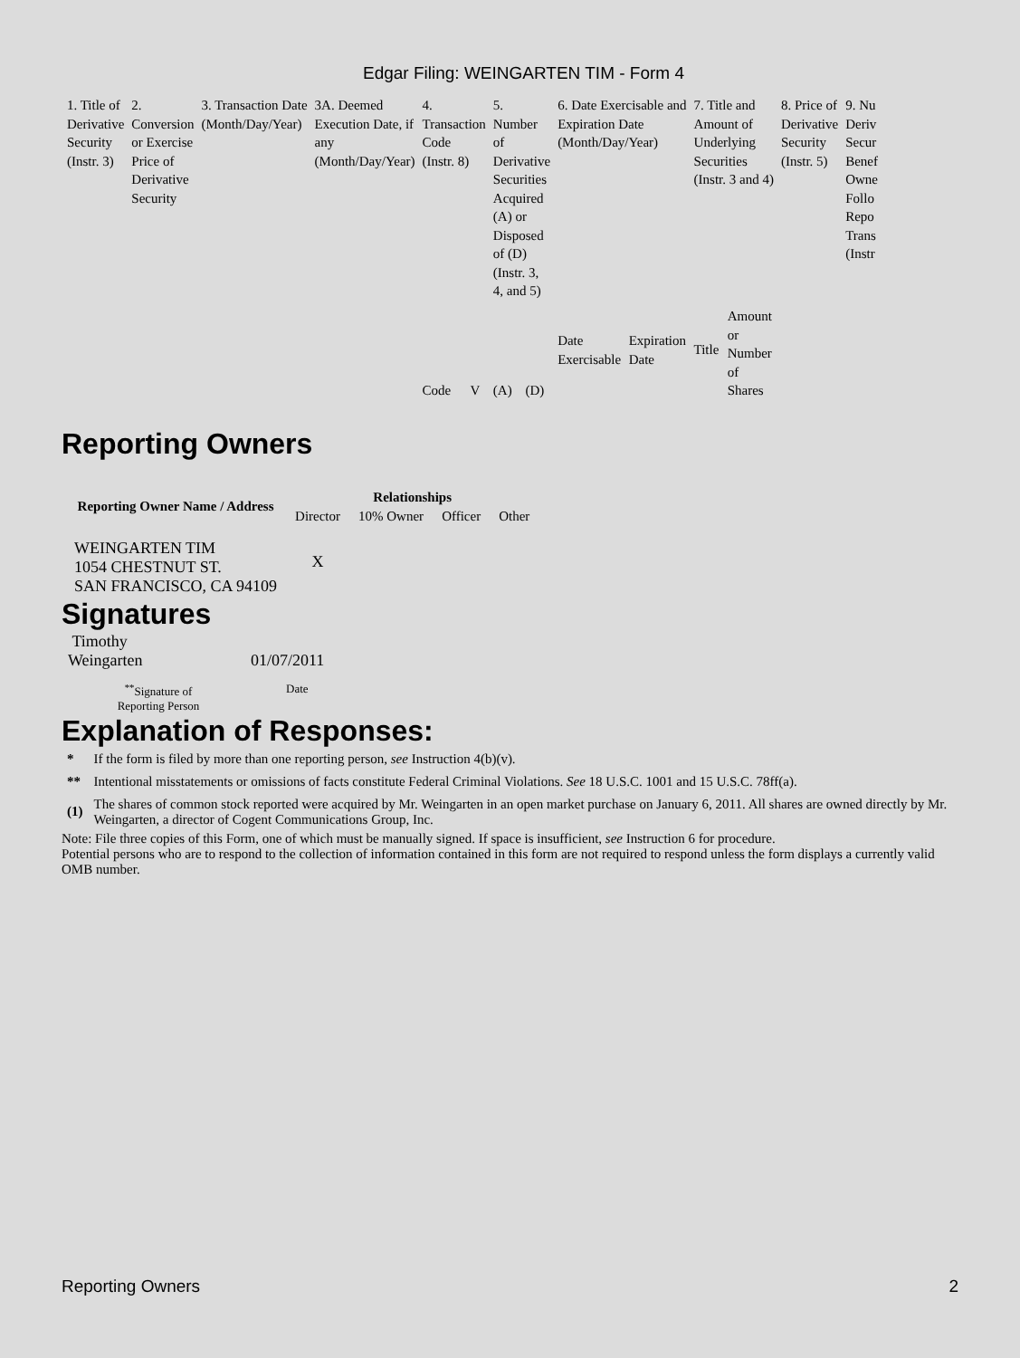Edgar Filing: WEINGARTEN TIM - Form 4
| 1. Title of Derivative Security (Instr. 3) | 2. Conversion or Exercise Price of Derivative Security | 3. Transaction Date (Month/Day/Year) | 3A. Deemed Execution Date, if any (Month/Day/Year) | 4. Transaction Code (Instr. 8) | | 5. Number of Derivative Securities Acquired (A) or Disposed of (D) (Instr. 3, 4, and 5) | | 6. Date Exercisable and Expiration Date (Month/Day/Year) | | 7. Title and Amount of Underlying Securities (Instr. 3 and 4) | | 8. Price of Derivative Security (Instr. 5) | 9. Nu Deriv Secur Benef Owne Follo Repo Trans (Instr |
| --- | --- | --- | --- | --- | --- | --- | --- | --- | --- | --- | --- | --- | --- |
| | | | | Code | V | (A) | (D) | Date Exercisable | Expiration Date | Title | Amount or Number of Shares | | |
Reporting Owners
| Reporting Owner Name / Address | Relationships | | | |
| --- | --- | --- | --- | --- |
| | Director | 10% Owner | Officer | Other |
| WEINGARTEN TIM 1054 CHESTNUT ST. SAN FRANCISCO, CA 94109 | X | | | |
Signatures
| Timothy Weingarten | 01/07/2011 |
| <sup>**</sup> Signature of Reporting Person | Date |
Explanation of Responses:
| * | If the form is filed by more than one reporting person, see Instruction 4(b)(v). |
| ** | Intentional misstatements or omissions of facts constitute Federal Criminal Violations. See 18 U.S.C. 1001 and 15 U.S.C. 78ff(a). |
| (1) | The shares of common stock reported were acquired by Mr. Weingarten in an open market purchase on January 6, 2011. All shares are owned directly by Mr. Weingarten, a director of Cogent Communications Group, Inc. |
Note: File three copies of this Form, one of which must be manually signed. If space is insufficient, see Instruction 6 for procedure.
Potential persons who are to respond to the collection of information contained in this form are not required to respond unless the form displays a currently valid OMB number.
Reporting Owners 2